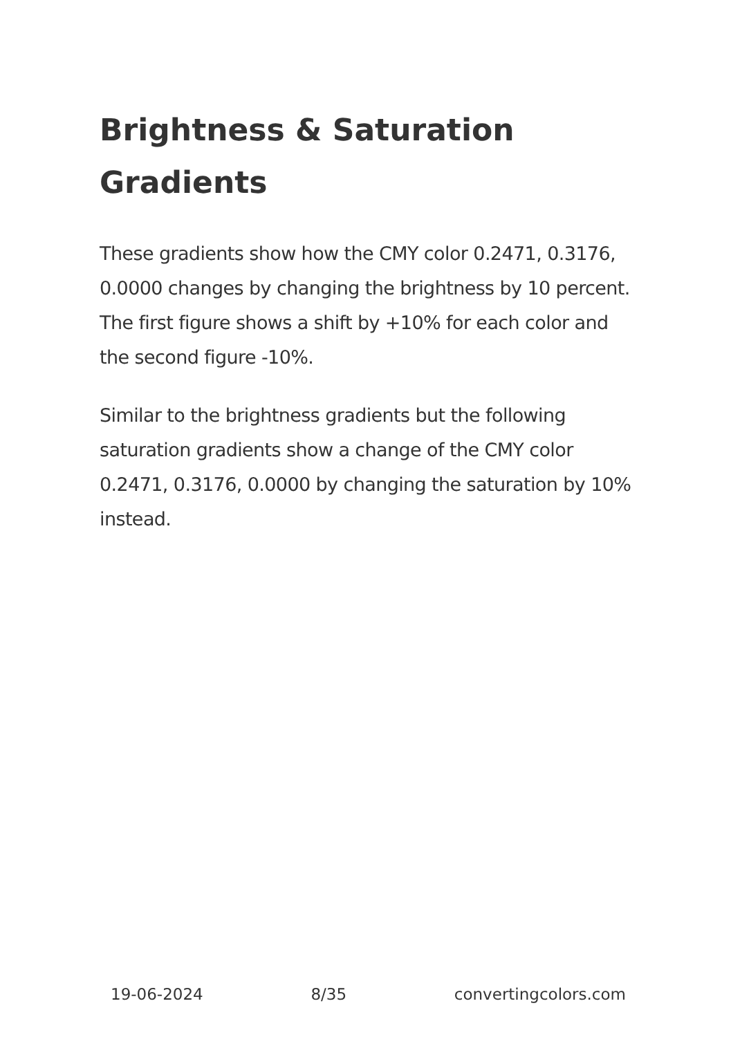Brightness & Saturation Gradients
These gradients show how the CMY color 0.2471, 0.3176, 0.0000 changes by changing the brightness by 10 percent. The first figure shows a shift by +10% for each color and the second figure -10%.
Similar to the brightness gradients but the following saturation gradients show a change of the CMY color 0.2471, 0.3176, 0.0000 by changing the saturation by 10% instead.
19-06-2024 8/35 convertingcolors.com